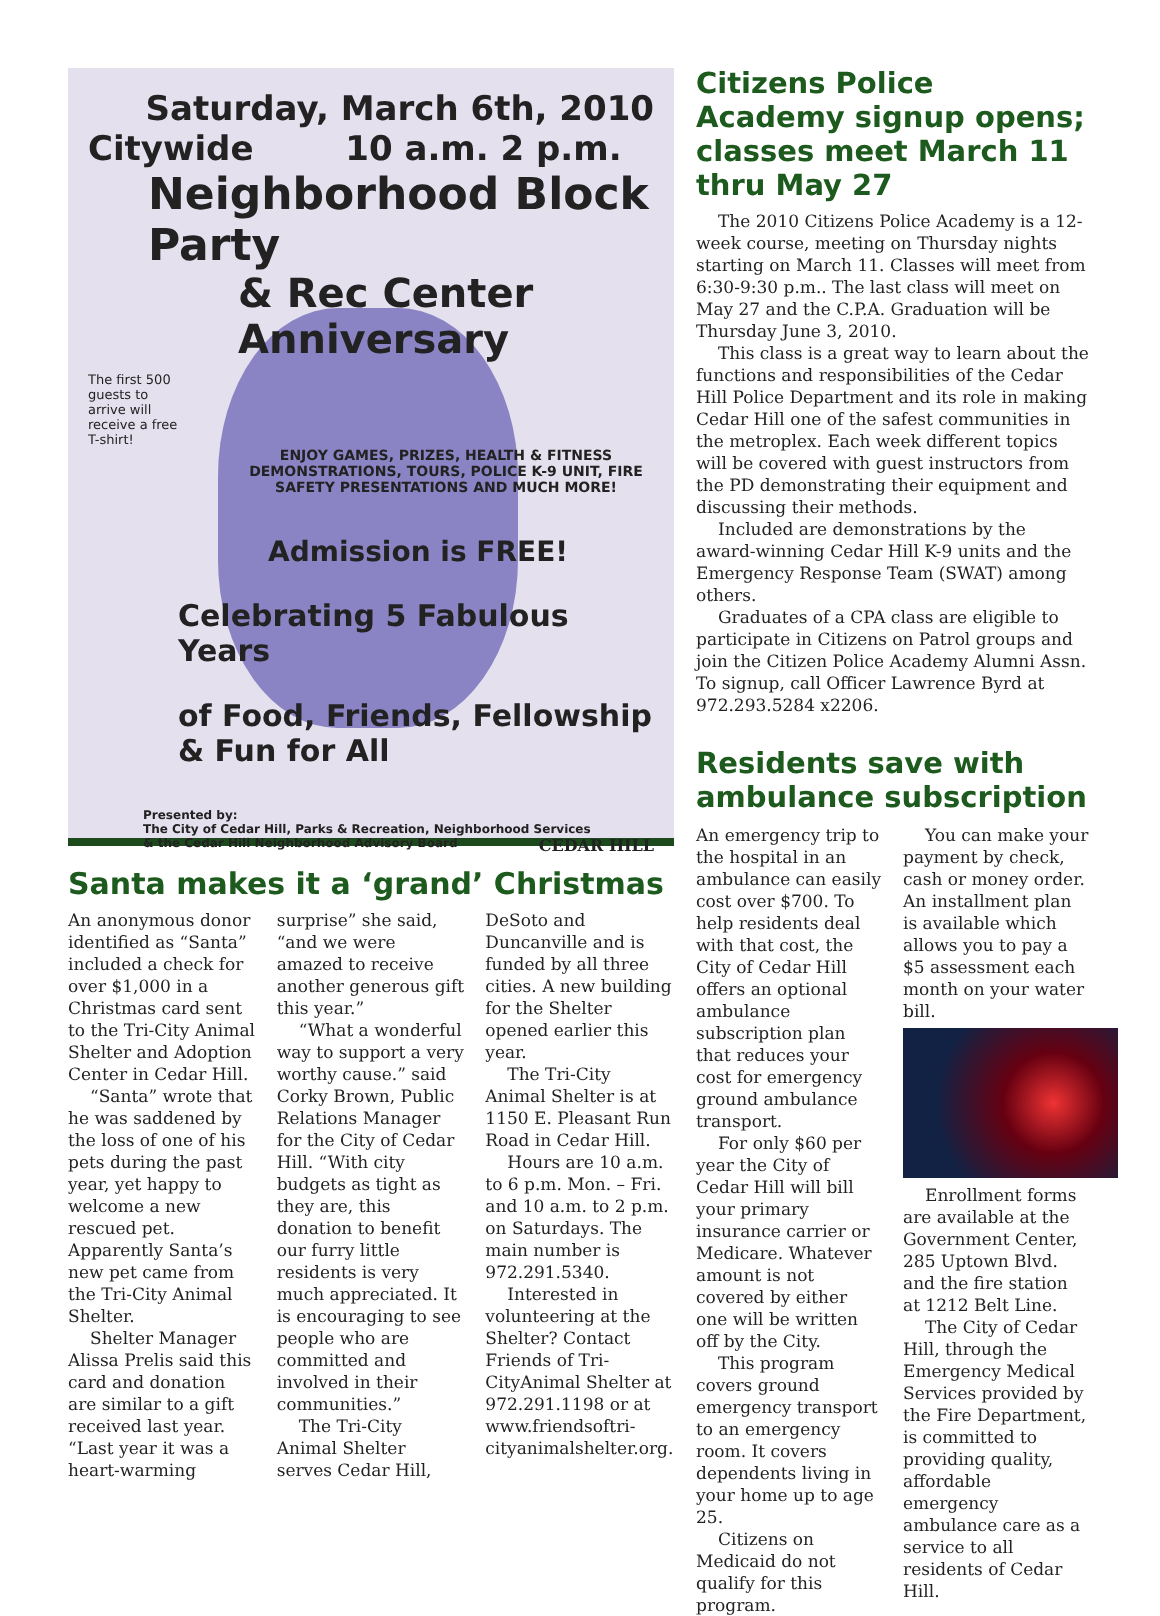Saturday, March 6th, 2010
Citywide 10 a.m. 2 p.m.
Neighborhood Block Party
& Rec Center Anniversary
The first 500 guests to arrive will receive a free T-shirt!
ENJOY GAMES, PRIZES, HEALTH & FITNESS DEMONSTRATIONS, TOURS, POLICE K-9 UNIT, FIRE SAFETY PRESENTATIONS AND MUCH MORE!
Admission is FREE!
Celebrating 5 Fabulous Years
of Food, Friends, Fellowship & Fun for All
Presented by:
The City of Cedar Hill, Parks & Recreation, Neighborhood Services
& the Cedar Hill Neighborhood Advisory Board CEDAR HILL
Santa makes it a ‘grand’ Christmas
An anonymous donor identified as “Santa” included a check for over $1,000 in a Christmas card sent to the Tri-City Animal Shelter and Adoption Center in Cedar Hill.
“Santa” wrote that he was saddened by the loss of one of his pets during the past year, yet happy to welcome a new rescued pet. Apparently Santa’s new pet came from the Tri-City Animal Shelter.
Shelter Manager Alissa Prelis said this card and donation are similar to a gift received last year. “Last year it was a heart-warming surprise” she said, “and we were amazed to receive another generous gift this year.”
“What a wonderful way to support a very worthy cause.” said Corky Brown, Public Relations Manager for the City of Cedar Hill. “With city budgets as tight as they are, this donation to benefit our furry little residents is very much appreciated. It is encouraging to see people who are committed and involved in their communities.”
The Tri-City Animal Shelter serves Cedar Hill, DeSoto and Duncanville and is funded by all three cities. A new building for the Shelter opened earlier this year.
The Tri-City Animal Shelter is at 1150 E. Pleasant Run Road in Cedar Hill.
Hours are 10 a.m. to 6 p.m. Mon. – Fri. and 10 a.m. to 2 p.m. on Saturdays. The main number is 972.291.5340.
Interested in volunteering at the Shelter? Contact Friends of Tri-CityAnimal Shelter at 972.291.1198 or at www.friendsoftri-cityanimalshelter.org.
Citizens Police Academy signup opens; classes meet March 11 thru May 27
The 2010 Citizens Police Academy is a 12-week course, meeting on Thursday nights starting on March 11. Classes will meet from 6:30-9:30 p.m.. The last class will meet on May 27 and the C.P.A. Graduation will be Thursday June 3, 2010.
This class is a great way to learn about the functions and responsibilities of the Cedar Hill Police Department and its role in making Cedar Hill one of the safest communities in the metroplex. Each week different topics will be covered with guest instructors from the PD demonstrating their equipment and discussing their methods.
Included are demonstrations by the award-winning Cedar Hill K-9 units and the Emergency Response Team (SWAT) among others.
Graduates of a CPA class are eligible to participate in Citizens on Patrol groups and join the Citizen Police Academy Alumni Assn. To signup, call Officer Lawrence Byrd at 972.293.5284 x2206.
Residents save with ambulance subscription
An emergency trip to the hospital in an ambulance can easily cost over $700. To help residents deal with that cost, the City of Cedar Hill offers an optional ambulance subscription plan that reduces your cost for emergency ground ambulance transport.
For only $60 per year the City of Cedar Hill will bill your primary insurance carrier or Medicare. Whatever amount is not covered by either one will be written off by the City.
This program covers ground emergency transport to an emergency room. It covers dependents living in your home up to age 25.
Citizens on Medicaid do not qualify for this program.
You can make your payment by check, cash or money order. An installment plan is available which allows you to pay a $5 assessment each month on your water bill.
Enrollment forms are available at the Government Center, 285 Uptown Blvd. and the fire station at 1212 Belt Line.
The City of Cedar Hill, through the Emergency Medical Services provided by the Fire Department, is committed to providing quality, affordable emergency ambulance care as a service to all residents of Cedar Hill.